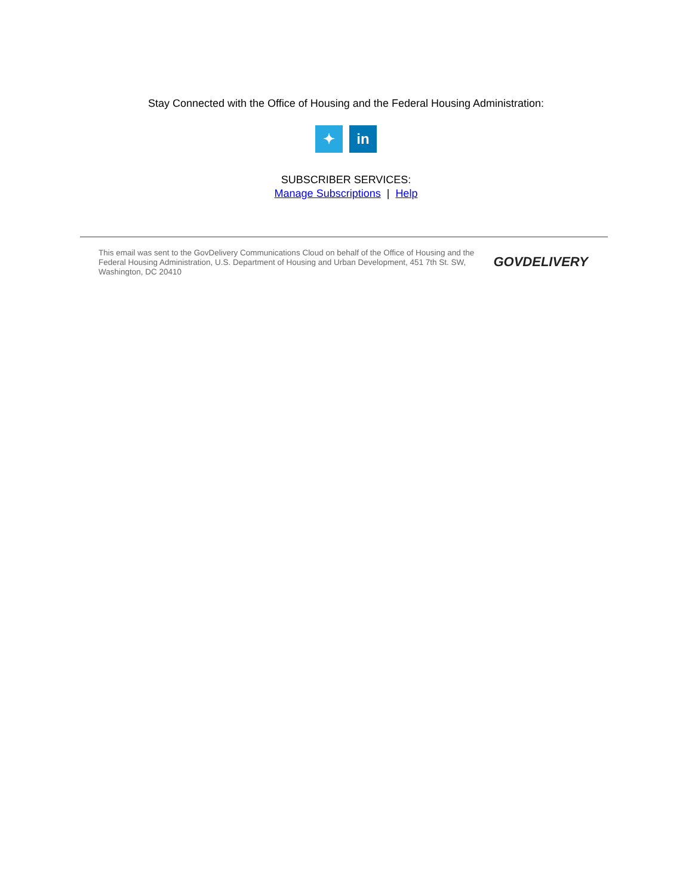Stay Connected with the Office of Housing and the Federal Housing Administration:
✦ in
SUBSCRIBER SERVICES:
Manage Subscriptions | Help
This email was sent to the GovDelivery Communications Cloud on behalf of the Office of Housing and the Federal Housing Administration, U.S. Department of Housing and Urban Development, 451 7th St. SW, Washington, DC 20410
GOVDELIVERY